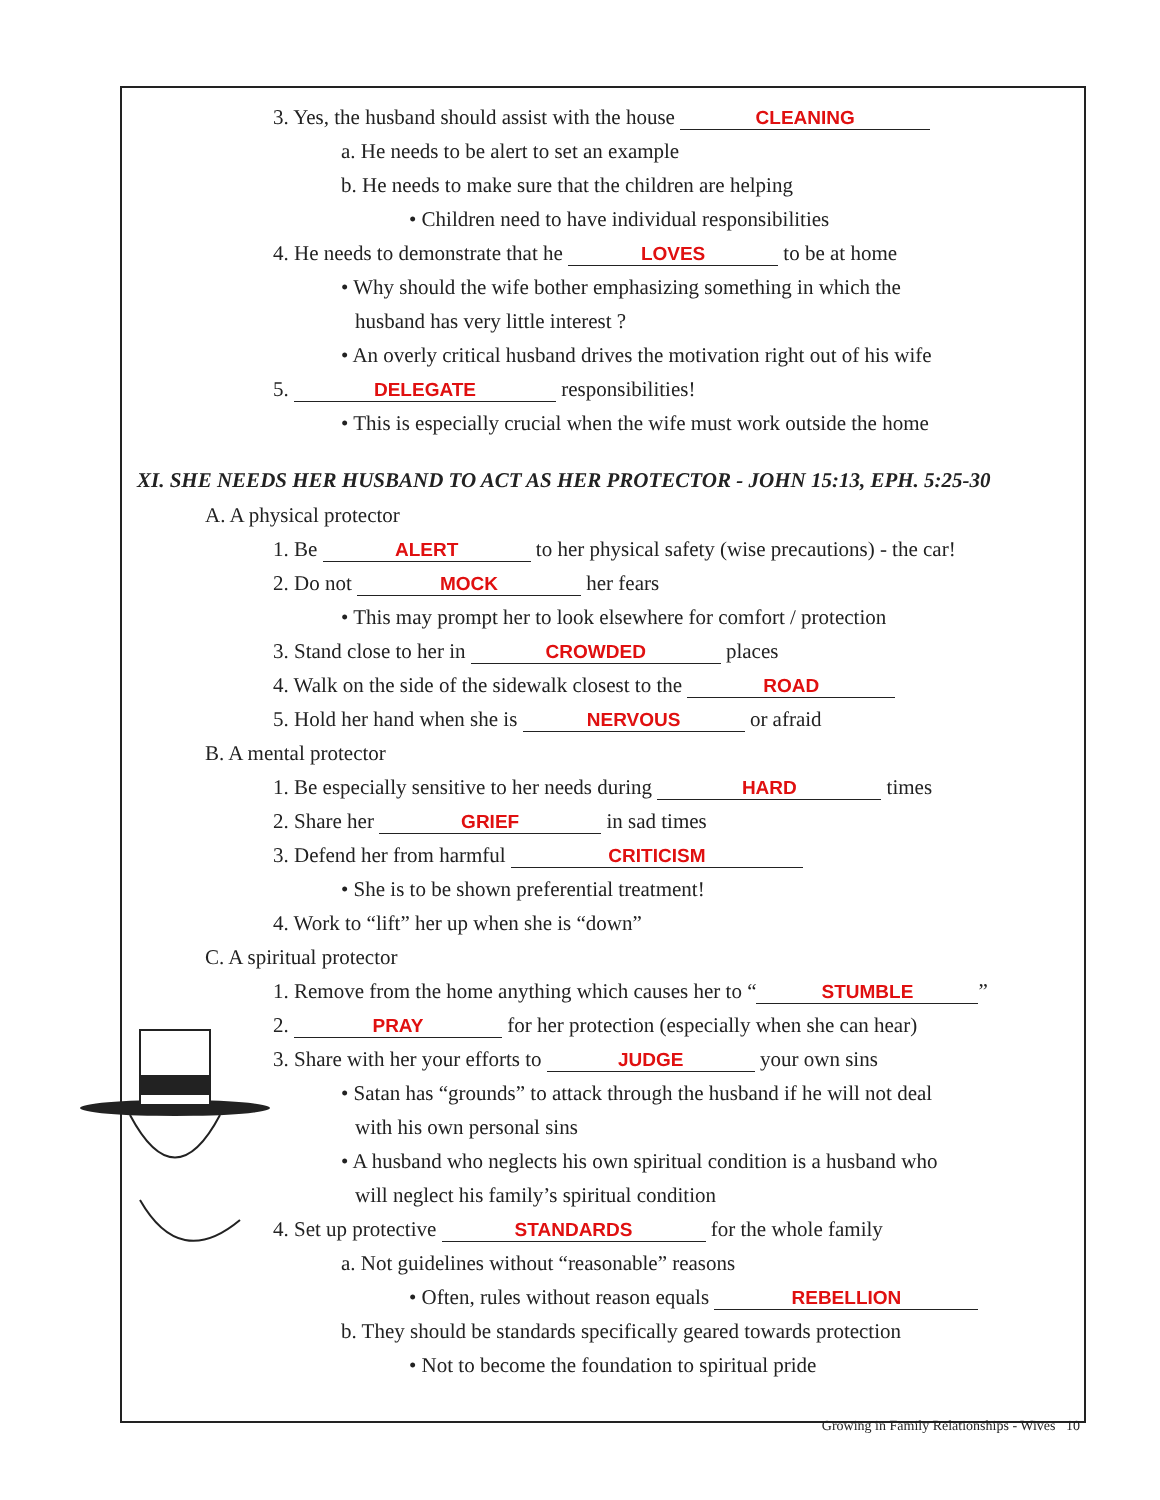3. Yes, the husband should assist with the house CLEANING
a. He needs to be alert to set an example
b. He needs to make sure that the children are helping
• Children need to have individual responsibilities
4. He needs to demonstrate that he LOVES to be at home
• Why should the wife bother emphasizing something in which the
husband has very little interest ?
• An overly critical husband drives the motivation right out of his wife
5. DELEGATE responsibilities!
• This is especially crucial when the wife must work outside the home
XI. SHE NEEDS HER HUSBAND TO ACT AS HER PROTECTOR - JOHN 15:13, EPH. 5:25-30
A. A physical protector
1. Be ALERT to her physical safety (wise precautions) - the car!
2. Do not MOCK her fears
• This may prompt her to look elsewhere for comfort / protection
3. Stand close to her in CROWDED places
4. Walk on the side of the sidewalk closest to the ROAD
5. Hold her hand when she is NERVOUS or afraid
B. A mental protector
1. Be especially sensitive to her needs during HARD times
2. Share her GRIEF in sad times
3. Defend her from harmful CRITICISM
• She is to be shown preferential treatment!
4. Work to “lift” her up when she is “down”
C. A spiritual protector
1. Remove from the home anything which causes her to “STUMBLE”
2. PRAY for her protection (especially when she can hear)
3. Share with her your efforts to JUDGE your own sins
• Satan has “grounds” to attack through the husband if he will not deal
with his own personal sins
• A husband who neglects his own spiritual condition is a husband who
will neglect his family’s spiritual condition
4. Set up protective STANDARDS for the whole family
a. Not guidelines without “reasonable” reasons
• Often, rules without reason equals REBELLION
b. They should be standards specifically geared towards protection
• Not to become the foundation to spiritual pride
Growing in Family Relationships - Wives 10